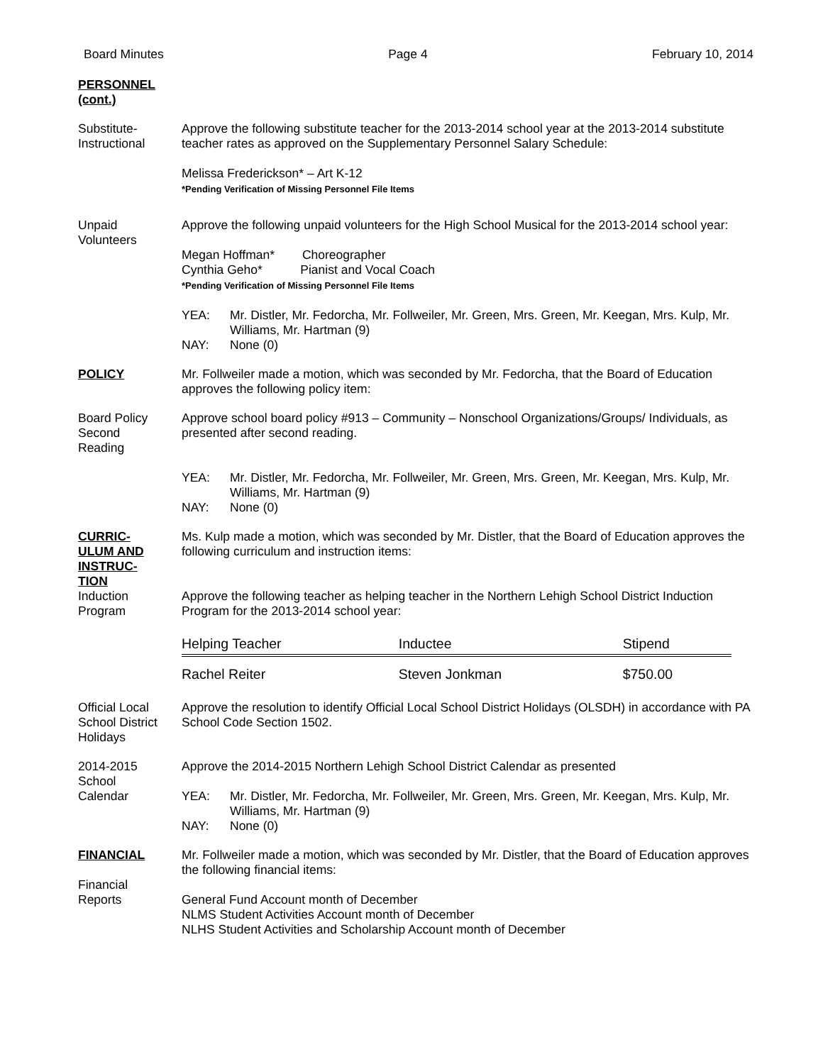Board Minutes Page 4 February 10, 2014
PERSONNEL
(cont.)
Substitute-
Instructional
Approve the following substitute teacher for the 2013-2014 school year at the 2013-2014 substitute teacher rates as approved on the Supplementary Personnel Salary Schedule:
Melissa Frederickson* – Art K-12
*Pending Verification of Missing Personnel File Items
Unpaid
Volunteers
Approve the following unpaid volunteers for the High School Musical for the 2013-2014 school year:
Megan Hoffman* Choreographer
Cynthia Geho* Pianist and Vocal Coach
*Pending Verification of Missing Personnel File Items
YEA: Mr. Distler, Mr. Fedorcha, Mr. Follweiler, Mr. Green, Mrs. Green, Mr. Keegan, Mrs. Kulp, Mr. Williams, Mr. Hartman (9)
NAY: None (0)
POLICY Mr. Follweiler made a motion, which was seconded by Mr. Fedorcha, that the Board of Education approves the following policy item:
Board Policy
Second
Reading
Approve school board policy #913 – Community – Nonschool Organizations/Groups/ Individuals, as presented after second reading.
YEA: Mr. Distler, Mr. Fedorcha, Mr. Follweiler, Mr. Green, Mrs. Green, Mr. Keegan, Mrs. Kulp, Mr. Williams, Mr. Hartman (9)
NAY: None (0)
CURRIC-
ULUM AND
INSTRUC-
TION
Ms. Kulp made a motion, which was seconded by Mr. Distler, that the Board of Education approves the following curriculum and instruction items:
Induction
Program
Approve the following teacher as helping teacher in the Northern Lehigh School District Induction Program for the 2013-2014 school year:
| Helping Teacher | Inductee | Stipend |
| --- | --- | --- |
| Rachel Reiter | Steven Jonkman | $750.00 |
Official Local
School District
Holidays
Approve the resolution to identify Official Local School District Holidays (OLSDH) in accordance with PA School Code Section 1502.
2014-2015
School
Calendar
Approve the 2014-2015 Northern Lehigh School District Calendar as presented
YEA: Mr. Distler, Mr. Fedorcha, Mr. Follweiler, Mr. Green, Mrs. Green, Mr. Keegan, Mrs. Kulp, Mr. Williams, Mr. Hartman (9)
NAY: None (0)
FINANCIAL
Financial
Reports
Mr. Follweiler made a motion, which was seconded by Mr. Distler, that the Board of Education approves the following financial items:
General Fund Account month of December
NLMS Student Activities Account month of December
NLHS Student Activities and Scholarship Account month of December